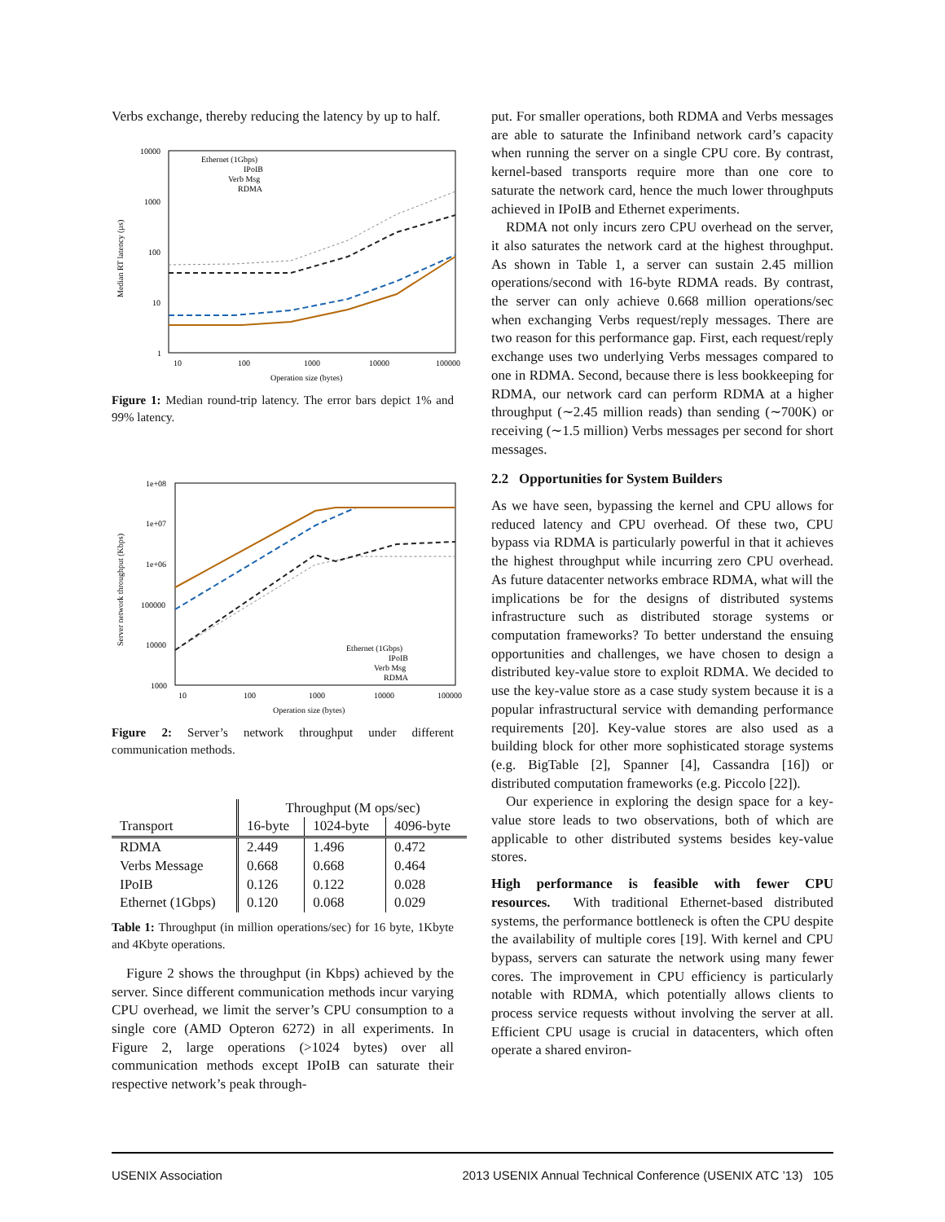Verbs exchange, thereby reducing the latency by up to half.
10000
1000
100
10
1
10
100
1000
10000
100000
Operation size (bytes)
Ethernet (1Gbps)
IPoIB
Verb Msg
RDMA
Median RT latency (µs)
Figure 1: Median round-trip latency. The error bars depict 1% and 99% latency.
1e+08
1e+07
1e+06
100000
10000
1000
10
100
1000
10000
100000
Operation size (bytes)
Ethernet (1Gbps)
IPoIB
Verb Msg
RDMA
Server network throughput (Kbps)
Figure 2: Server’s network throughput under different communication methods.
| Transport | Throughput (M ops/sec) | | |
| --- | --- | --- | --- |
| | 16-byte | 1024-byte | 4096-byte |
| RDMA | 2.449 | 1.496 | 0.472 |
| Verbs Message | 0.668 | 0.668 | 0.464 |
| IPoIB | 0.126 | 0.122 | 0.028 |
| Ethernet (1Gbps) | 0.120 | 0.068 | 0.029 |
Table 1: Throughput (in million operations/sec) for 16 byte, 1Kbyte and 4Kbyte operations.
Figure 2 shows the throughput (in Kbps) achieved by the server. Since different communication methods incur varying CPU overhead, we limit the server’s CPU consumption to a single core (AMD Opteron 6272) in all experiments. In Figure 2, large operations (>1024 bytes) over all communication methods except IPoIB can saturate their respective network’s peak through-
put. For smaller operations, both RDMA and Verbs messages are able to saturate the Infiniband network card’s capacity when running the server on a single CPU core. By contrast, kernel-based transports require more than one core to saturate the network card, hence the much lower throughputs achieved in IPoIB and Ethernet experiments.
RDMA not only incurs zero CPU overhead on the server, it also saturates the network card at the highest throughput. As shown in Table 1, a server can sustain 2.45 million operations/second with 16-byte RDMA reads. By contrast, the server can only achieve 0.668 million operations/sec when exchanging Verbs request/reply messages. There are two reason for this performance gap. First, each request/reply exchange uses two underlying Verbs messages compared to one in RDMA. Second, because there is less bookkeeping for RDMA, our network card can perform RDMA at a higher throughput (∼2.45 million reads) than sending (∼700K) or receiving (∼1.5 million) Verbs messages per second for short messages.
2.2 Opportunities for System Builders
As we have seen, bypassing the kernel and CPU allows for reduced latency and CPU overhead. Of these two, CPU bypass via RDMA is particularly powerful in that it achieves the highest throughput while incurring zero CPU overhead. As future datacenter networks embrace RDMA, what will the implications be for the designs of distributed systems infrastructure such as distributed storage systems or computation frameworks? To better understand the ensuing opportunities and challenges, we have chosen to design a distributed key-value store to exploit RDMA. We decided to use the key-value store as a case study system because it is a popular infrastructural service with demanding performance requirements [20]. Key-value stores are also used as a building block for other more sophisticated storage systems (e.g. BigTable [2], Spanner [4], Cassandra [16]) or distributed computation frameworks (e.g. Piccolo [22]).
Our experience in exploring the design space for a key-value store leads to two observations, both of which are applicable to other distributed systems besides key-value stores.
High performance is feasible with fewer CPU resources. With traditional Ethernet-based distributed systems, the performance bottleneck is often the CPU despite the availability of multiple cores [19]. With kernel and CPU bypass, servers can saturate the network using many fewer cores. The improvement in CPU efficiency is particularly notable with RDMA, which potentially allows clients to process service requests without involving the server at all. Efficient CPU usage is crucial in datacenters, which often operate a shared environ-
USENIX Association 2013 USENIX Annual Technical Conference (USENIX ATC ’13) 105